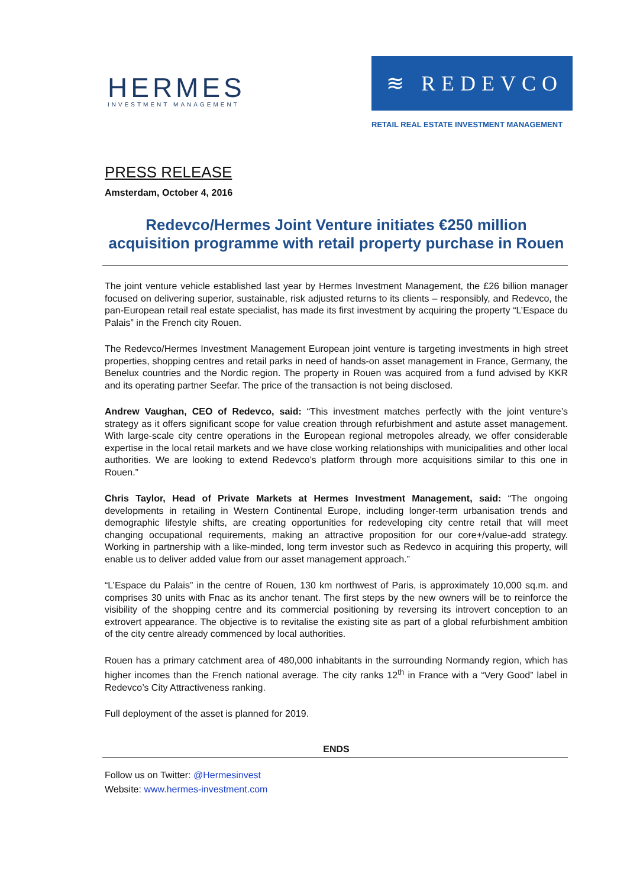HERMES
INVESTMENT MANAGEMENT
≋ REDEVCO
RETAIL REAL ESTATE INVESTMENT MANAGEMENT
PRESS RELEASE
Amsterdam, October 4, 2016
Redevco/Hermes Joint Venture initiates €250 million acquisition programme with retail property purchase in Rouen
The joint venture vehicle established last year by Hermes Investment Management, the £26 billion manager focused on delivering superior, sustainable, risk adjusted returns to its clients – responsibly, and Redevco, the pan-European retail real estate specialist, has made its first investment by acquiring the property “L’Espace du Palais” in the French city Rouen.
The Redevco/Hermes Investment Management European joint venture is targeting investments in high street properties, shopping centres and retail parks in need of hands-on asset management in France, Germany, the Benelux countries and the Nordic region. The property in Rouen was acquired from a fund advised by KKR and its operating partner Seefar. The price of the transaction is not being disclosed.
Andrew Vaughan, CEO of Redevco, said: “This investment matches perfectly with the joint venture’s strategy as it offers significant scope for value creation through refurbishment and astute asset management. With large-scale city centre operations in the European regional metropoles already, we offer considerable expertise in the local retail markets and we have close working relationships with municipalities and other local authorities. We are looking to extend Redevco’s platform through more acquisitions similar to this one in Rouen.”
Chris Taylor, Head of Private Markets at Hermes Investment Management, said: “The ongoing developments in retailing in Western Continental Europe, including longer-term urbanisation trends and demographic lifestyle shifts, are creating opportunities for redeveloping city centre retail that will meet changing occupational requirements, making an attractive proposition for our core+/value-add strategy. Working in partnership with a like-minded, long term investor such as Redevco in acquiring this property, will enable us to deliver added value from our asset management approach.”
“L’Espace du Palais” in the centre of Rouen, 130 km northwest of Paris, is approximately 10,000 sq.m. and comprises 30 units with Fnac as its anchor tenant. The first steps by the new owners will be to reinforce the visibility of the shopping centre and its commercial positioning by reversing its introvert conception to an extrovert appearance. The objective is to revitalise the existing site as part of a global refurbishment ambition of the city centre already commenced by local authorities.
Rouen has a primary catchment area of 480,000 inhabitants in the surrounding Normandy region, which has higher incomes than the French national average. The city ranks 12<sup>th</sup> in France with a “Very Good” label in Redevco’s City Attractiveness ranking.
Full deployment of the asset is planned for 2019.
ENDS
Follow us on Twitter: @Hermesinvest
Website: www.hermes-investment.com